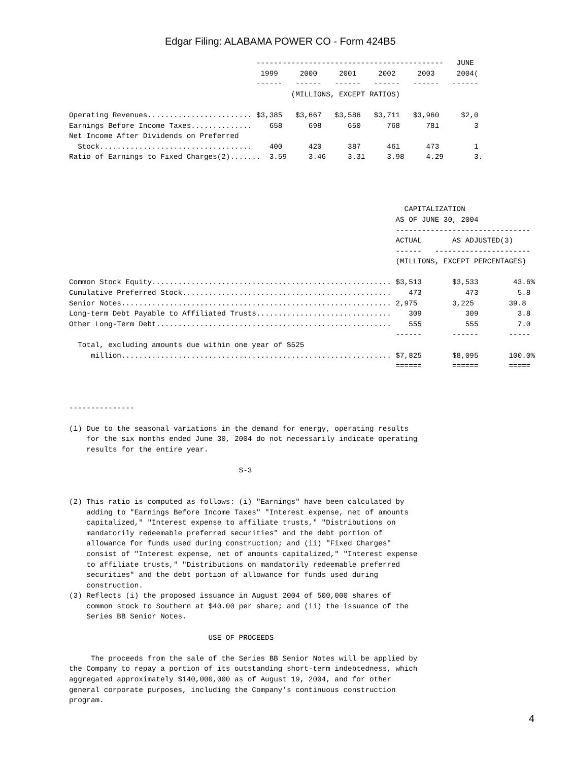Edgar Filing: ALABAMA POWER CO - Form 424B5
                                           -------------------------------------------   JUNE
                                            1999     2000     2001     2002     2003     2004(
                                           ------   ------   ------   ------   ------   ------
                                                   (MILLIONS, EXCEPT RATIOS)

Operating Revenues........................ $3,385   $3,667   $3,586   $3,711   $3,960     $2,0
Earnings Before Income Taxes..............    658      698      650      768      781        3
Net Income After Dividends on Preferred
  Stock...................................    400      420      387      461      473        1
Ratio of Earnings to Fixed Charges(2).......  3.59     3.46     3.31     3.98     4.29       3.




                                                                             CAPITALIZATION
                                                                           AS OF JUNE 30, 2004
                                                                           -------------------------------
                                                                           ACTUAL       AS ADJUSTED(3)
                                                                           ------   ----------------------
                                                                           (MILLIONS, EXCEPT PERCENTAGES)

Common Stock Equity....................................................... $3,513       $3,533        43.6%
Cumulative Preferred Stock................................................    473          473         5.8
Senior Notes.............................................................. 2,975        3,225        39.8
Long-term Debt Payable to Affiliated Trusts...............................    309          309         3.8
Other Long-Term Debt......................................................    555          555         7.0
                                                                           ------       ------       -----
  Total, excluding amounts due within one year of $525
     million.............................................................. $7,825       $8,095       100.0%
                                                                           ======       ======       =====



---------------

(1) Due to the seasonal variations in the demand for energy, operating results
    for the six months ended June 30, 2004 do not necessarily indicate operating
    results for the entire year.

                                       S-3


(2) This ratio is computed as follows: (i) "Earnings" have been calculated by
    adding to "Earnings Before Income Taxes" "Interest expense, net of amounts
    capitalized," "Interest expense to affiliate trusts," "Distributions on
    mandatorily redeemable preferred securities" and the debt portion of
    allowance for funds used during construction; and (ii) "Fixed Charges"
    consist of "Interest expense, net of amounts capitalized," "Interest expense
    to affiliate trusts," "Distributions on mandatorily redeemable preferred
    securities" and the debt portion of allowance for funds used during
    construction.
(3) Reflects (i) the proposed issuance in August 2004 of 500,000 shares of
    common stock to Southern at $40.00 per share; and (ii) the issuance of the
    Series BB Senior Notes.

                                USE OF PROCEEDS

     The proceeds from the sale of the Series BB Senior Notes will be applied by
the Company to repay a portion of its outstanding short-term indebtedness, which
aggregated approximately $140,000,000 as of August 19, 2004, and for other
general corporate purposes, including the Company's continuous construction
program.
4